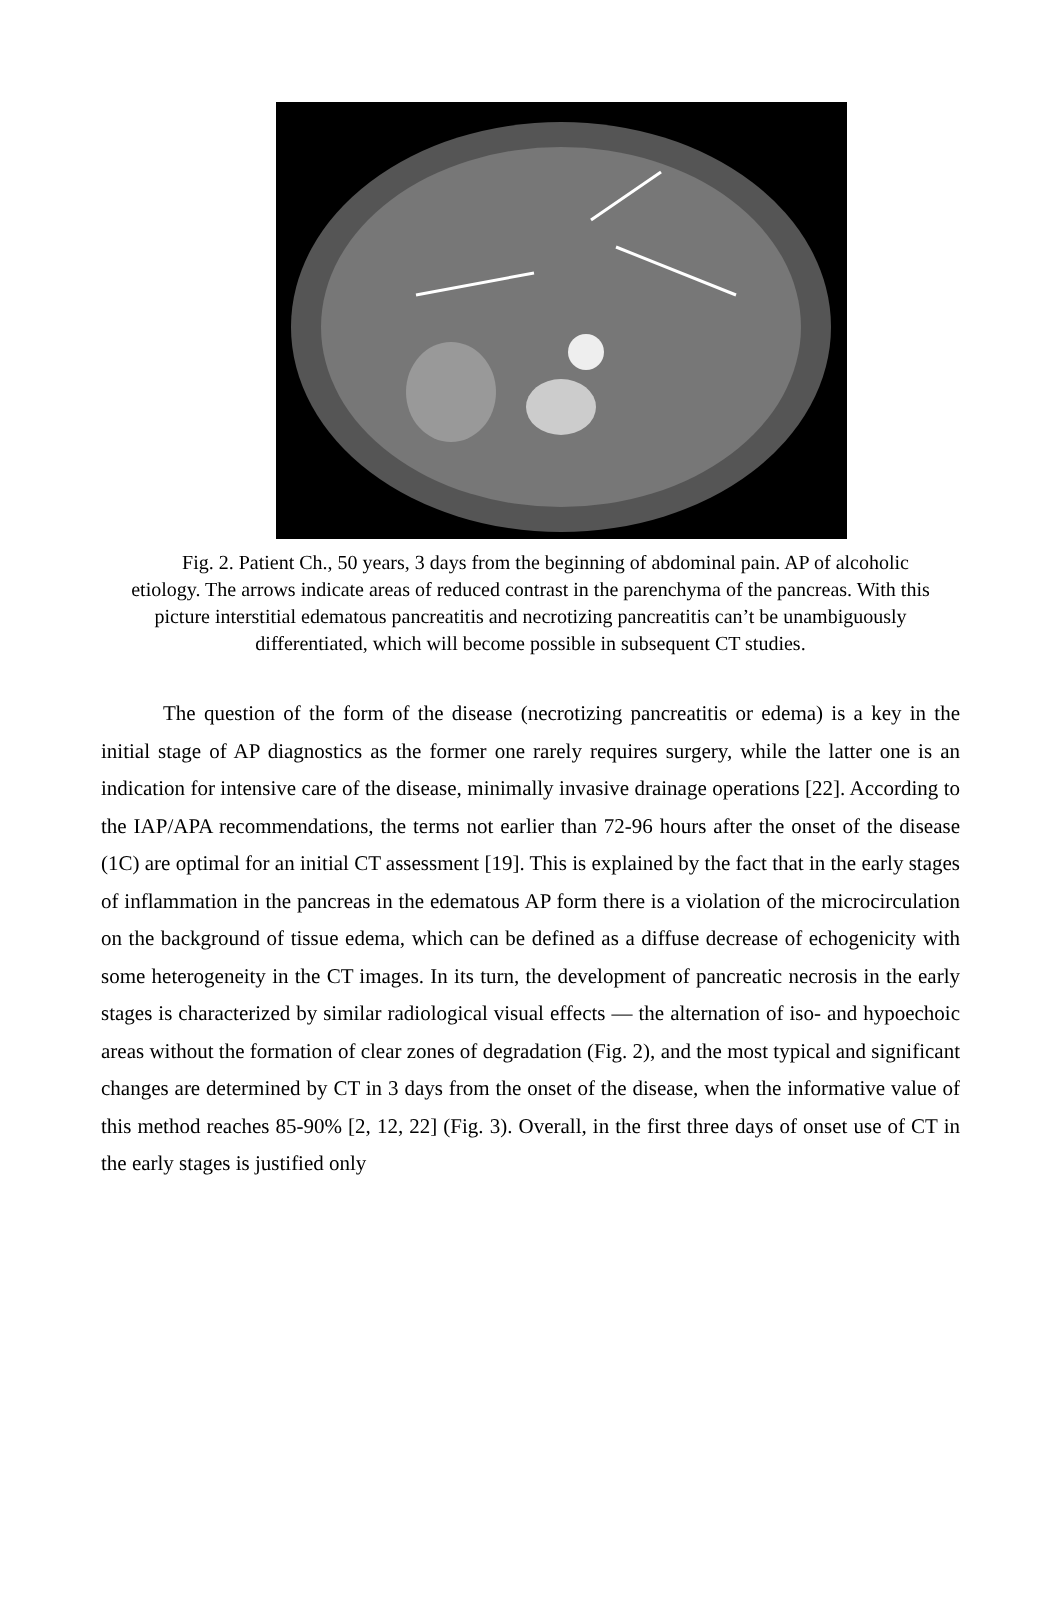Fig. 2. Patient Ch., 50 years, 3 days from the beginning of abdominal pain. AP of alcoholic etiology. The arrows indicate areas of reduced contrast in the parenchyma of the pancreas. With this picture interstitial edematous pancreatitis and necrotizing pancreatitis can’t be unambiguously differentiated, which will become possible in subsequent CT studies.
The question of the form of the disease (necrotizing pancreatitis or edema) is a key in the initial stage of AP diagnostics as the former one rarely requires surgery, while the latter one is an indication for intensive care of the disease, minimally invasive drainage operations [22]. According to the IAP/APA recommendations, the terms not earlier than 72-96 hours after the onset of the disease (1C) are optimal for an initial CT assessment [19]. This is explained by the fact that in the early stages of inflammation in the pancreas in the edematous AP form there is a violation of the microcirculation on the background of tissue edema, which can be defined as a diffuse decrease of echogenicity with some heterogeneity in the CT images. In its turn, the development of pancreatic necrosis in the early stages is characterized by similar radiological visual effects — the alternation of iso- and hypoechoic areas without the formation of clear zones of degradation (Fig. 2), and the most typical and significant changes are determined by CT in 3 days from the onset of the disease, when the informative value of this method reaches 85-90% [2, 12, 22] (Fig. 3). Overall, in the first three days of onset use of CT in the early stages is justified only